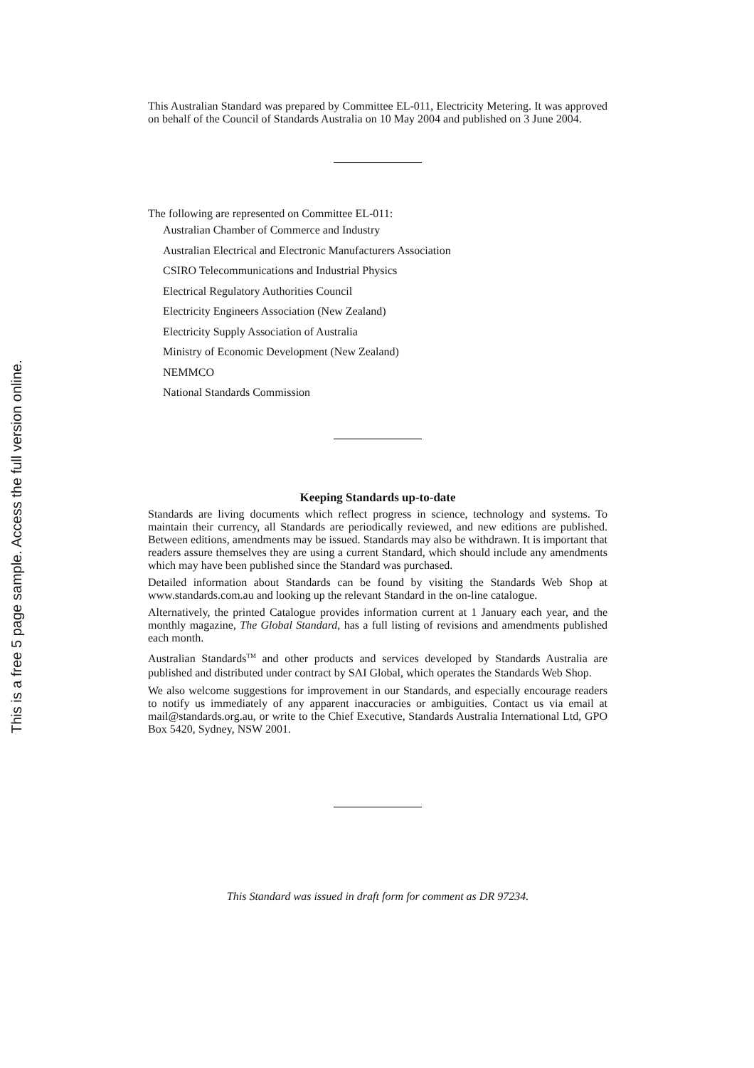This is a free 5 page sample. Access the full version online.
This Australian Standard was prepared by Committee EL-011, Electricity Metering. It was approved on behalf of the Council of Standards Australia on 10 May 2004 and published on 3 June 2004.
The following are represented on Committee EL-011:
Australian Chamber of Commerce and Industry
Australian Electrical and Electronic Manufacturers Association
CSIRO Telecommunications and Industrial Physics
Electrical Regulatory Authorities Council
Electricity Engineers Association (New Zealand)
Electricity Supply Association of Australia
Ministry of Economic Development (New Zealand)
NEMMCO
National Standards Commission
Keeping Standards up-to-date
Standards are living documents which reflect progress in science, technology and systems. To maintain their currency, all Standards are periodically reviewed, and new editions are published. Between editions, amendments may be issued. Standards may also be withdrawn. It is important that readers assure themselves they are using a current Standard, which should include any amendments which may have been published since the Standard was purchased.
Detailed information about Standards can be found by visiting the Standards Web Shop at www.standards.com.au and looking up the relevant Standard in the on-line catalogue.
Alternatively, the printed Catalogue provides information current at 1 January each year, and the monthly magazine, The Global Standard, has a full listing of revisions and amendments published each month.
Australian Standards<sup>TM</sup> and other products and services developed by Standards Australia are published and distributed under contract by SAI Global, which operates the Standards Web Shop.
We also welcome suggestions for improvement in our Standards, and especially encourage readers to notify us immediately of any apparent inaccuracies or ambiguities. Contact us via email at mail@standards.org.au, or write to the Chief Executive, Standards Australia International Ltd, GPO Box 5420, Sydney, NSW 2001.
This Standard was issued in draft form for comment as DR 97234.